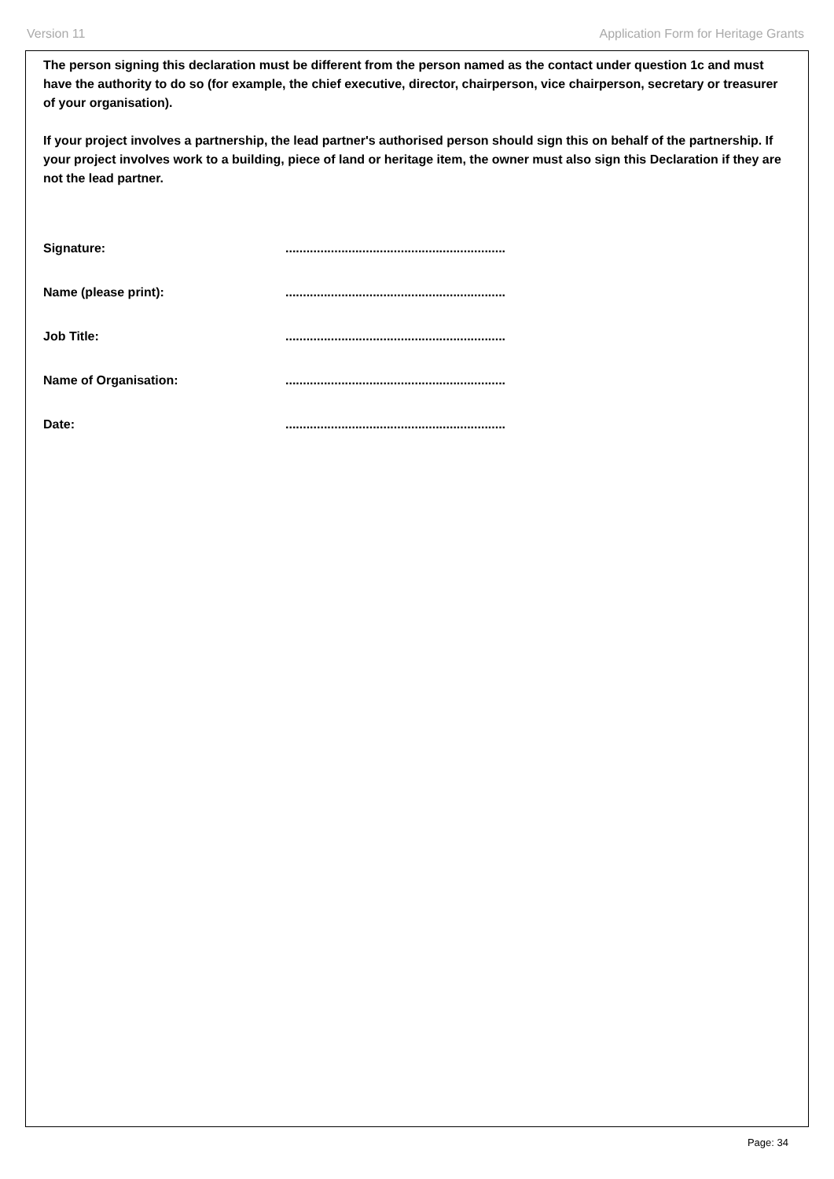Version 11 Application Form for Heritage Grants
The person signing this declaration must be different from the person named as the contact under question 1c and must have the authority to do so (for example, the chief executive, director, chairperson, vice chairperson, secretary or treasurer of your organisation).
If your project involves a partnership, the lead partner's authorised person should sign this on behalf of the partnership. If your project involves work to a building, piece of land or heritage item, the owner must also sign this Declaration if they are not the lead partner.
Signature:...............................................................
Name (please print):...............................................................
Job Title:...............................................................
Name of Organisation:...............................................................
Date:...............................................................
Page: 34